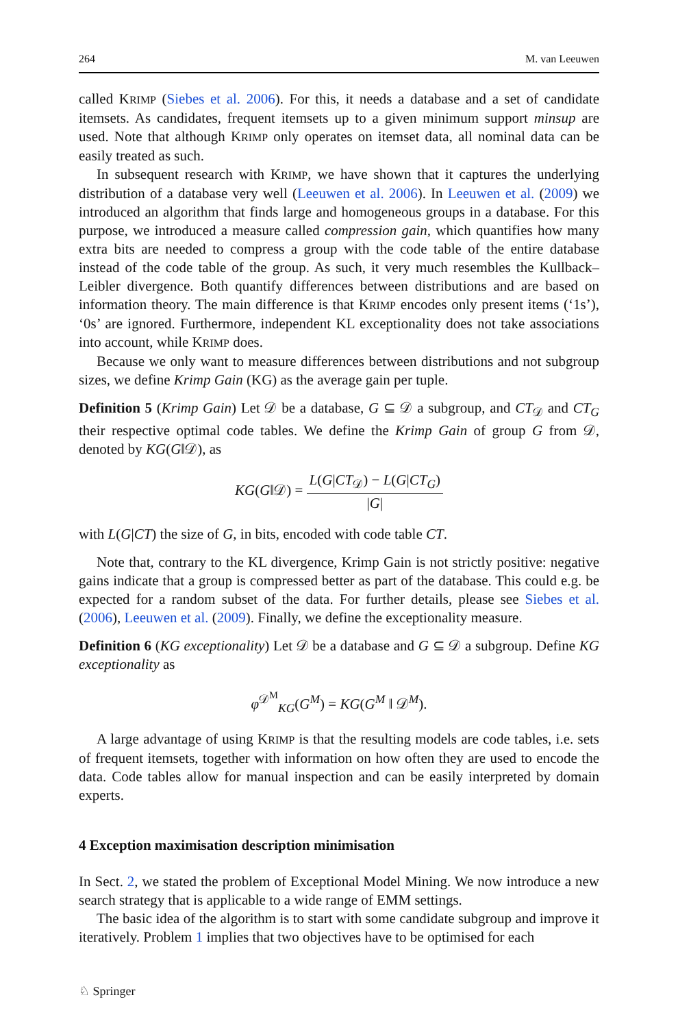264 M. van Leeuwen
called KRIMP (Siebes et al. 2006). For this, it needs a database and a set of candidate itemsets. As candidates, frequent itemsets up to a given minimum support minsup are used. Note that although KRIMP only operates on itemset data, all nominal data can be easily treated as such.
In subsequent research with KRIMP, we have shown that it captures the underlying distribution of a database very well (Leeuwen et al. 2006). In Leeuwen et al. (2009) we introduced an algorithm that finds large and homogeneous groups in a database. For this purpose, we introduced a measure called compression gain, which quantifies how many extra bits are needed to compress a group with the code table of the entire database instead of the code table of the group. As such, it very much resembles the Kullback–Leibler divergence. Both quantify differences between distributions and are based on information theory. The main difference is that KRIMP encodes only present items (‘1s’), ‘0s’ are ignored. Furthermore, independent KL exceptionality does not take associations into account, while KRIMP does.
Because we only want to measure differences between distributions and not subgroup sizes, we define Krimp Gain (KG) as the average gain per tuple.
Definition 5 (Krimp Gain) Let 𝒟 be a database, G ⊆ 𝒟 a subgroup, and CT<sub>𝒟</sub> and CT<sub>G</sub> their respective optimal code tables. We define the Krimp Gain of group G from 𝒟, denoted by KG(G‖𝒟), as
KG(G‖𝒟) = L(G|CT<sub>𝒟</sub>) − L(G|CT<sub>G</sub>) |G|
with L(G|CT) the size of G, in bits, encoded with code table CT.
Note that, contrary to the KL divergence, Krimp Gain is not strictly positive: negative gains indicate that a group is compressed better as part of the database. This could e.g. be expected for a random subset of the data. For further details, please see Siebes et al. (2006), Leeuwen et al. (2009). Finally, we define the exceptionality measure.
Definition 6 (KG exceptionality) Let 𝒟 be a database and G ⊆ 𝒟 a subgroup. Define KG exceptionality as
φ<sup>𝒟<sup>M</sup></sup><sub>KG</sub>(G<sup>M</sup>) = KG(G<sup>M</sup> ‖ 𝒟<sup>M</sup>).
A large advantage of using KRIMP is that the resulting models are code tables, i.e. sets of frequent itemsets, together with information on how often they are used to encode the data. Code tables allow for manual inspection and can be easily interpreted by domain experts.
4 Exception maximisation description minimisation
In Sect. 2, we stated the problem of Exceptional Model Mining. We now introduce a new search strategy that is applicable to a wide range of EMM settings.
The basic idea of the algorithm is to start with some candidate subgroup and improve it iteratively. Problem 1 implies that two objectives have to be optimised for each
♘ Springer